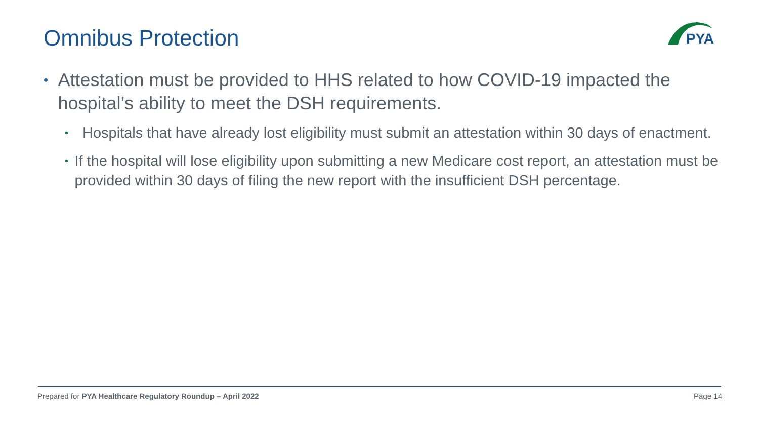Omnibus Protection
PYA
• Attestation must be provided to HHS related to how COVID-19 impacted the hospital’s ability to meet the DSH requirements.
• Hospitals that have already lost eligibility must submit an attestation within 30 days of enactment.
• If the hospital will lose eligibility upon submitting a new Medicare cost report, an attestation must be provided within 30 days of filing the new report with the insufficient DSH percentage.
Prepared for PYA Healthcare Regulatory Roundup – April 2022 Page 14